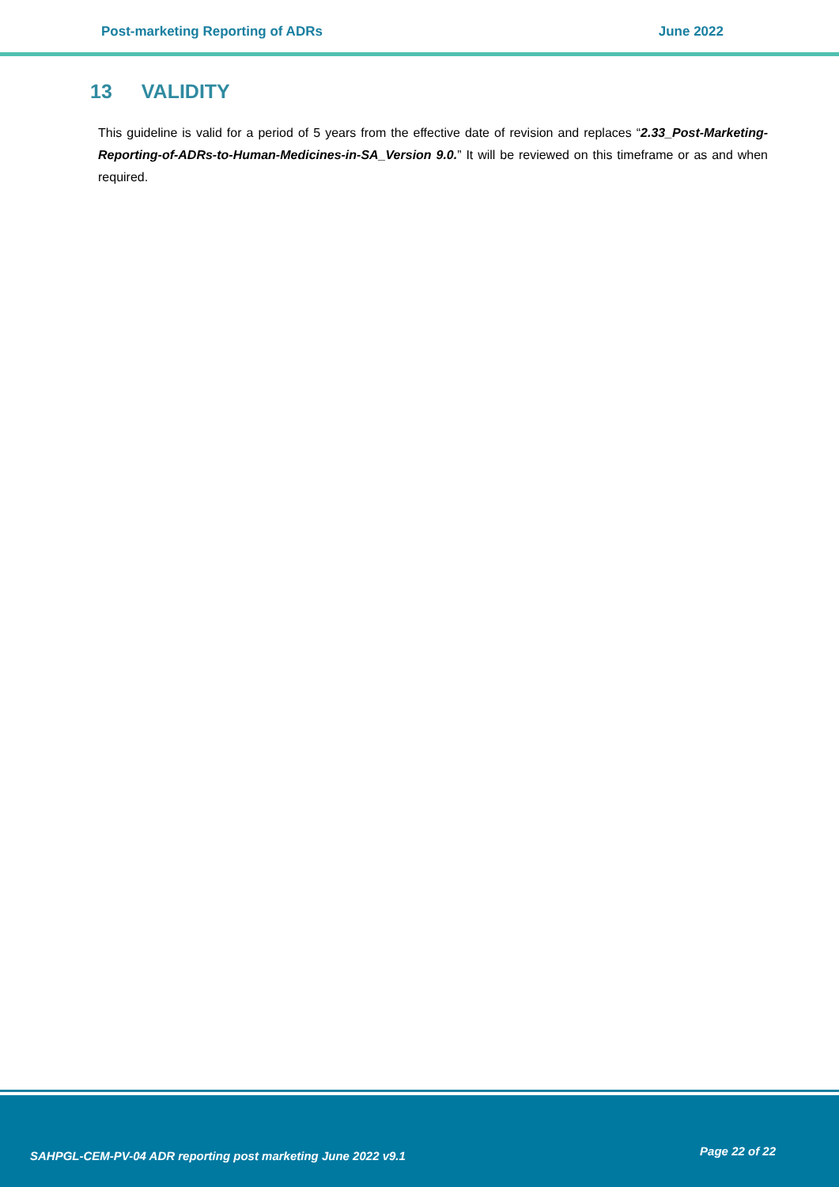Post-marketing Reporting of ADRs
June 2022
13 VALIDITY
This guideline is valid for a period of 5 years from the effective date of revision and replaces “2.33_Post-Marketing-Reporting-of-ADRs-to-Human-Medicines-in-SA_Version 9.0.” It will be reviewed on this timeframe or as and when required.
SAHPGL-CEM-PV-04 ADR reporting post marketing June 2022 v9.1
Page 22 of 22